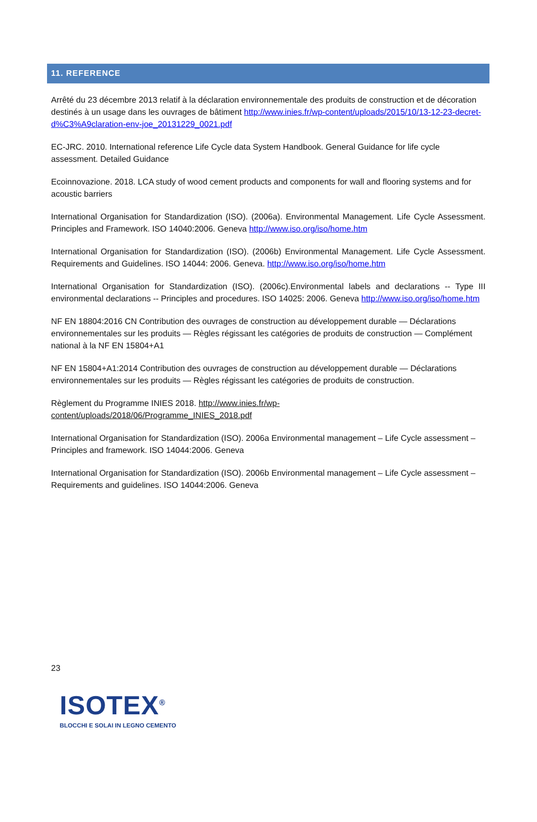11. REFERENCE
Arrêté du 23 décembre 2013 relatif à la déclaration environnementale des produits de construction et de décoration destinés à un usage dans les ouvrages de bâtiment http://www.inies.fr/wp-content/uploads/2015/10/13-12-23-decret-d%C3%A9claration-env-joe_20131229_0021.pdf
EC-JRC. 2010. International reference Life Cycle data System Handbook. General Guidance for life cycle assessment. Detailed Guidance
Ecoinnovazione. 2018. LCA study of wood cement products and components for wall and flooring systems and for acoustic barriers
International Organisation for Standardization (ISO). (2006a). Environmental Management. Life Cycle Assessment. Principles and Framework. ISO 14040:2006. Geneva http://www.iso.org/iso/home.htm
International Organisation for Standardization (ISO). (2006b) Environmental Management. Life Cycle Assessment. Requirements and Guidelines. ISO 14044: 2006. Geneva. http://www.iso.org/iso/home.htm
International Organisation for Standardization (ISO). (2006c).Environmental labels and declarations -- Type III environmental declarations -- Principles and procedures. ISO 14025: 2006. Geneva http://www.iso.org/iso/home.htm
NF EN 18804:2016 CN Contribution des ouvrages de construction au développement durable — Déclarations environnementales sur les produits — Règles régissant les catégories de produits de construction — Complément national à la NF EN 15804+A1
NF EN 15804+A1:2014 Contribution des ouvrages de construction au développement durable — Déclarations environnementales sur les produits — Règles régissant les catégories de produits de construction.
Règlement du Programme INIES 2018. http://www.inies.fr/wp-
content/uploads/2018/06/Programme_INIES_2018.pdf
International Organisation for Standardization (ISO). 2006a Environmental management – Life Cycle assessment – Principles and framework. ISO 14044:2006. Geneva
International Organisation for Standardization (ISO). 2006b Environmental management – Life Cycle assessment –Requirements and guidelines. ISO 14044:2006. Geneva
23
ISOTEX<sup>®</sup>
BLOCCHI E SOLAI IN LEGNO CEMENTO